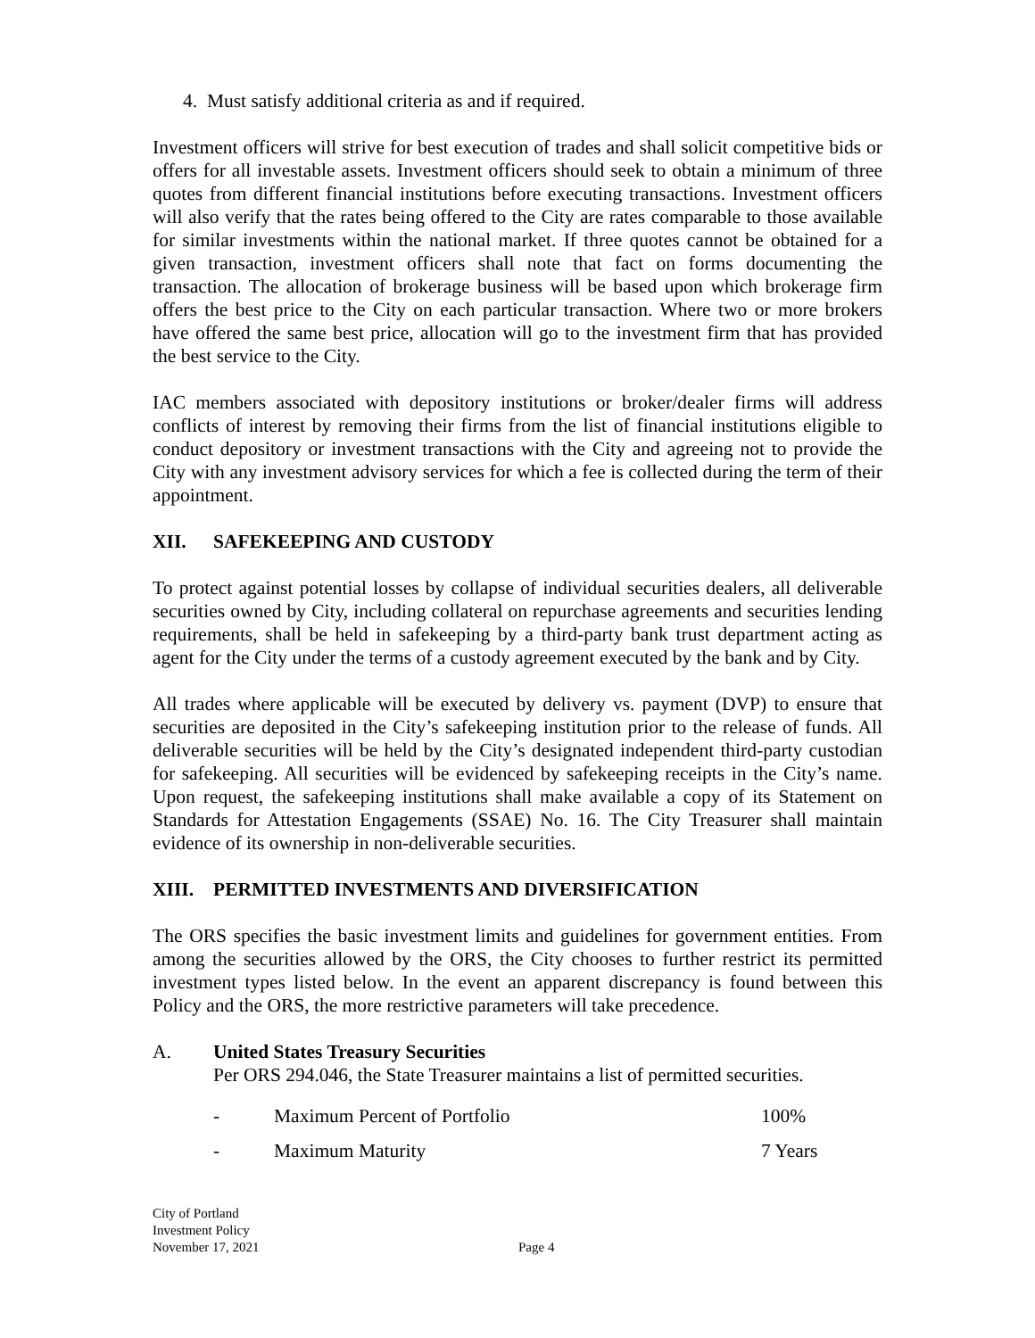4. Must satisfy additional criteria as and if required.
Investment officers will strive for best execution of trades and shall solicit competitive bids or offers for all investable assets. Investment officers should seek to obtain a minimum of three quotes from different financial institutions before executing transactions. Investment officers will also verify that the rates being offered to the City are rates comparable to those available for similar investments within the national market. If three quotes cannot be obtained for a given transaction, investment officers shall note that fact on forms documenting the transaction. The allocation of brokerage business will be based upon which brokerage firm offers the best price to the City on each particular transaction. Where two or more brokers have offered the same best price, allocation will go to the investment firm that has provided the best service to the City.
IAC members associated with depository institutions or broker/dealer firms will address conflicts of interest by removing their firms from the list of financial institutions eligible to conduct depository or investment transactions with the City and agreeing not to provide the City with any investment advisory services for which a fee is collected during the term of their appointment.
XII. SAFEKEEPING AND CUSTODY
To protect against potential losses by collapse of individual securities dealers, all deliverable securities owned by City, including collateral on repurchase agreements and securities lending requirements, shall be held in safekeeping by a third-party bank trust department acting as agent for the City under the terms of a custody agreement executed by the bank and by City.
All trades where applicable will be executed by delivery vs. payment (DVP) to ensure that securities are deposited in the City’s safekeeping institution prior to the release of funds. All deliverable securities will be held by the City’s designated independent third-party custodian for safekeeping. All securities will be evidenced by safekeeping receipts in the City’s name. Upon request, the safekeeping institutions shall make available a copy of its Statement on Standards for Attestation Engagements (SSAE) No. 16. The City Treasurer shall maintain evidence of its ownership in non-deliverable securities.
XIII. PERMITTED INVESTMENTS AND DIVERSIFICATION
The ORS specifies the basic investment limits and guidelines for government entities. From among the securities allowed by the ORS, the City chooses to further restrict its permitted investment types listed below. In the event an apparent discrepancy is found between this Policy and the ORS, the more restrictive parameters will take precedence.
A. United States Treasury Securities
Per ORS 294.046, the State Treasurer maintains a list of permitted securities.
- Maximum Percent of Portfolio 100%
- Maximum Maturity 7 Years
City of Portland
Investment Policy
November 17, 2021
Page 4